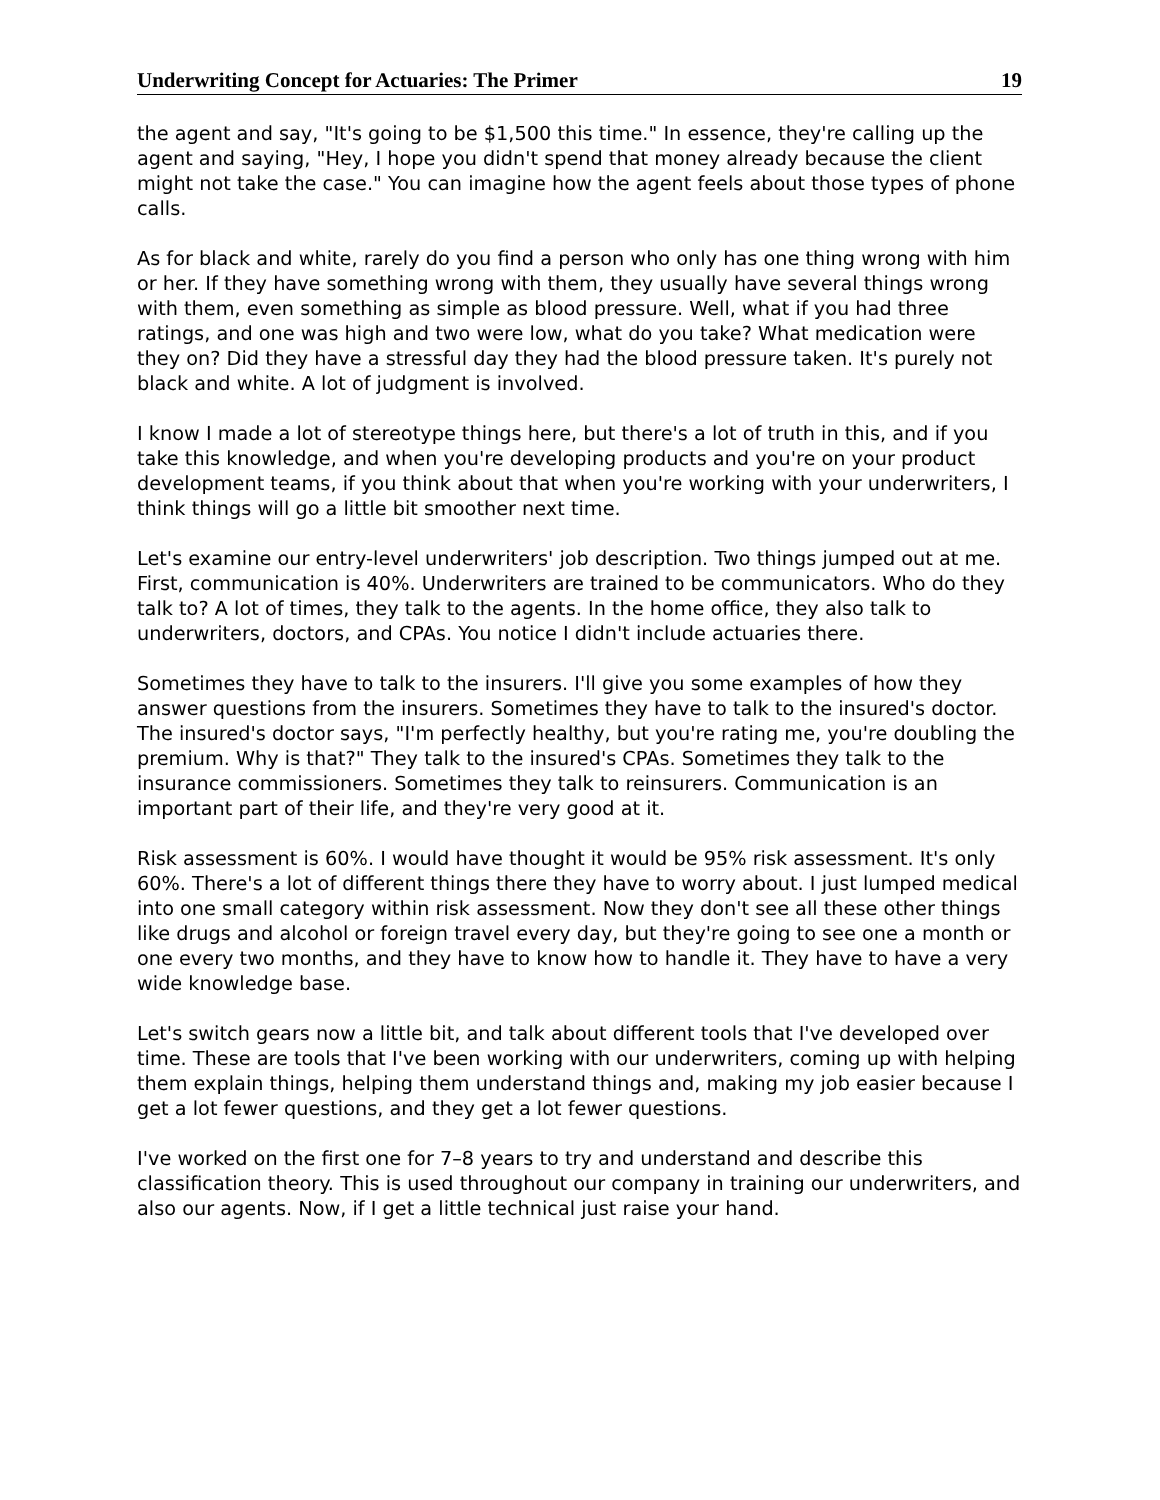Underwriting Concept for Actuaries: The Primer 19
the agent and say, "It's going to be $1,500 this time." In essence, they're calling up the agent and saying, "Hey, I hope you didn't spend that money already because the client might not take the case." You can imagine how the agent feels about those types of phone calls.
As for black and white, rarely do you find a person who only has one thing wrong with him or her. If they have something wrong with them, they usually have several things wrong with them, even something as simple as blood pressure. Well, what if you had three ratings, and one was high and two were low, what do you take? What medication were they on? Did they have a stressful day they had the blood pressure taken. It's purely not black and white. A lot of judgment is involved.
I know I made a lot of stereotype things here, but there's a lot of truth in this, and if you take this knowledge, and when you're developing products and you're on your product development teams, if you think about that when you're working with your underwriters, I think things will go a little bit smoother next time.
Let's examine our entry-level underwriters' job description. Two things jumped out at me. First, communication is 40%. Underwriters are trained to be communicators. Who do they talk to? A lot of times, they talk to the agents. In the home office, they also talk to underwriters, doctors, and CPAs. You notice I didn't include actuaries there.
Sometimes they have to talk to the insurers. I'll give you some examples of how they answer questions from the insurers. Sometimes they have to talk to the insured's doctor. The insured's doctor says, "I'm perfectly healthy, but you're rating me, you're doubling the premium. Why is that?" They talk to the insured's CPAs. Sometimes they talk to the insurance commissioners. Sometimes they talk to reinsurers. Communication is an important part of their life, and they're very good at it.
Risk assessment is 60%. I would have thought it would be 95% risk assessment. It's only 60%. There's a lot of different things there they have to worry about. I just lumped medical into one small category within risk assessment. Now they don't see all these other things like drugs and alcohol or foreign travel every day, but they're going to see one a month or one every two months, and they have to know how to handle it. They have to have a very wide knowledge base.
Let's switch gears now a little bit, and talk about different tools that I've developed over time. These are tools that I've been working with our underwriters, coming up with helping them explain things, helping them understand things and, making my job easier because I get a lot fewer questions, and they get a lot fewer questions.
I've worked on the first one for 7–8 years to try and understand and describe this classification theory. This is used throughout our company in training our underwriters, and also our agents. Now, if I get a little technical just raise your hand.